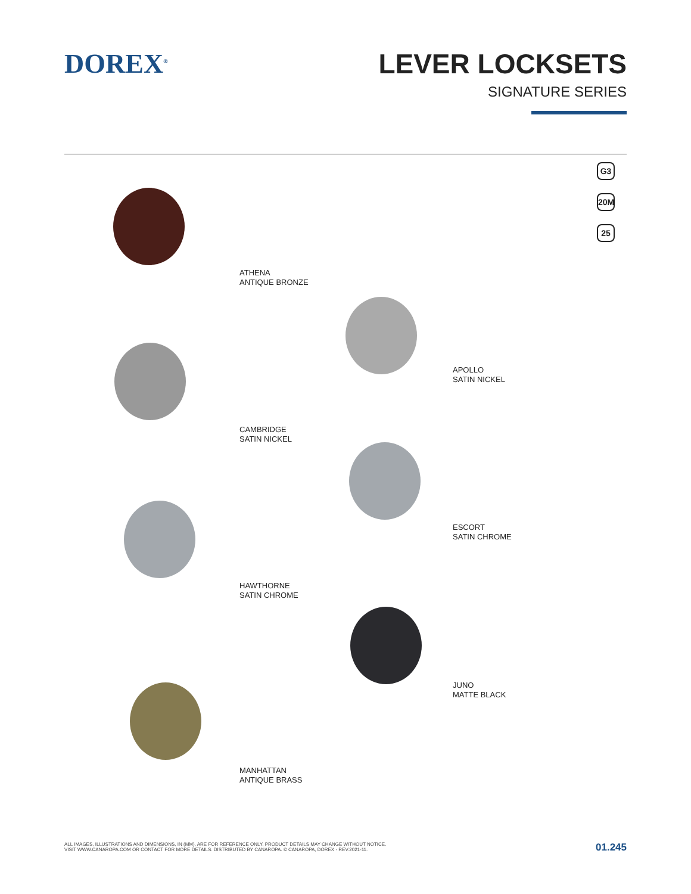DOREX<sup>®</sup>
LEVER LOCKSETS
SIGNATURE SERIES
G3
20M
25
ATHENA
ANTIQUE BRONZE
APOLLO
SATIN NICKEL
CAMBRIDGE
SATIN NICKEL
ESCORT
SATIN CHROME
HAWTHORNE
SATIN CHROME
JUNO
MATTE BLACK
MANHATTAN
ANTIQUE BRASS
ALL IMAGES, ILLUSTRATIONS AND DIMENSIONS, IN (MM), ARE FOR REFERENCE ONLY. PRODUCT DETAILS MAY CHANGE WITHOUT NOTICE.
VISIT WWW.CANAROPA.COM OR CONTACT FOR MORE DETAILS. DISTRIBUTED BY CANAROPA. © CANAROPA, DOREX - REV.2021-11.
01.245